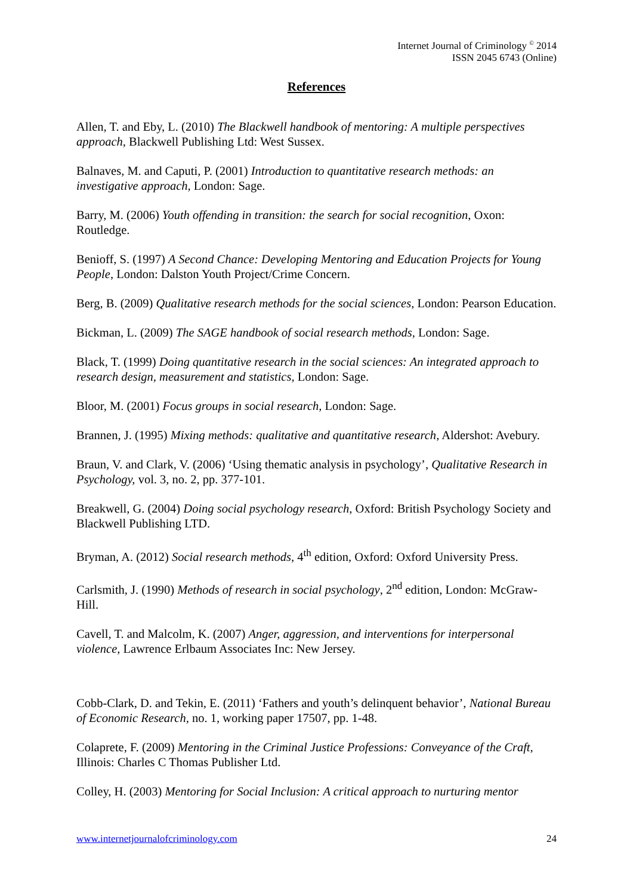Internet Journal of Criminology <sup>©</sup> 2014
ISSN 2045 6743 (Online)
References
Allen, T. and Eby, L. (2010) The Blackwell handbook of mentoring: A multiple perspectives approach, Blackwell Publishing Ltd: West Sussex.
Balnaves, M. and Caputi, P. (2001) Introduction to quantitative research methods: an investigative approach, London: Sage.
Barry, M. (2006) Youth offending in transition: the search for social recognition, Oxon: Routledge.
Benioff, S. (1997) A Second Chance: Developing Mentoring and Education Projects for Young People, London: Dalston Youth Project/Crime Concern.
Berg, B. (2009) Qualitative research methods for the social sciences, London: Pearson Education.
Bickman, L. (2009) The SAGE handbook of social research methods, London: Sage.
Black, T. (1999) Doing quantitative research in the social sciences: An integrated approach to research design, measurement and statistics, London: Sage.
Bloor, M. (2001) Focus groups in social research, London: Sage.
Brannen, J. (1995) Mixing methods: qualitative and quantitative research, Aldershot: Avebury.
Braun, V. and Clark, V. (2006) ‘Using thematic analysis in psychology’, Qualitative Research in Psychology, vol. 3, no. 2, pp. 377-101.
Breakwell, G. (2004) Doing social psychology research, Oxford: British Psychology Society and Blackwell Publishing LTD.
Bryman, A. (2012) Social research methods, 4<sup>th</sup> edition, Oxford: Oxford University Press.
Carlsmith, J. (1990) Methods of research in social psychology, 2<sup>nd</sup> edition, London: McGraw-Hill.
Cavell, T. and Malcolm, K. (2007) Anger, aggression, and interventions for interpersonal violence, Lawrence Erlbaum Associates Inc: New Jersey.
Cobb-Clark, D. and Tekin, E. (2011) ‘Fathers and youth’s delinquent behavior’, National Bureau of Economic Research, no. 1, working paper 17507, pp. 1-48.
Colaprete, F. (2009) Mentoring in the Criminal Justice Professions: Conveyance of the Craft, Illinois: Charles C Thomas Publisher Ltd.
Colley, H. (2003) Mentoring for Social Inclusion: A critical approach to nurturing mentor
www.internetjournalofcriminology.com 24